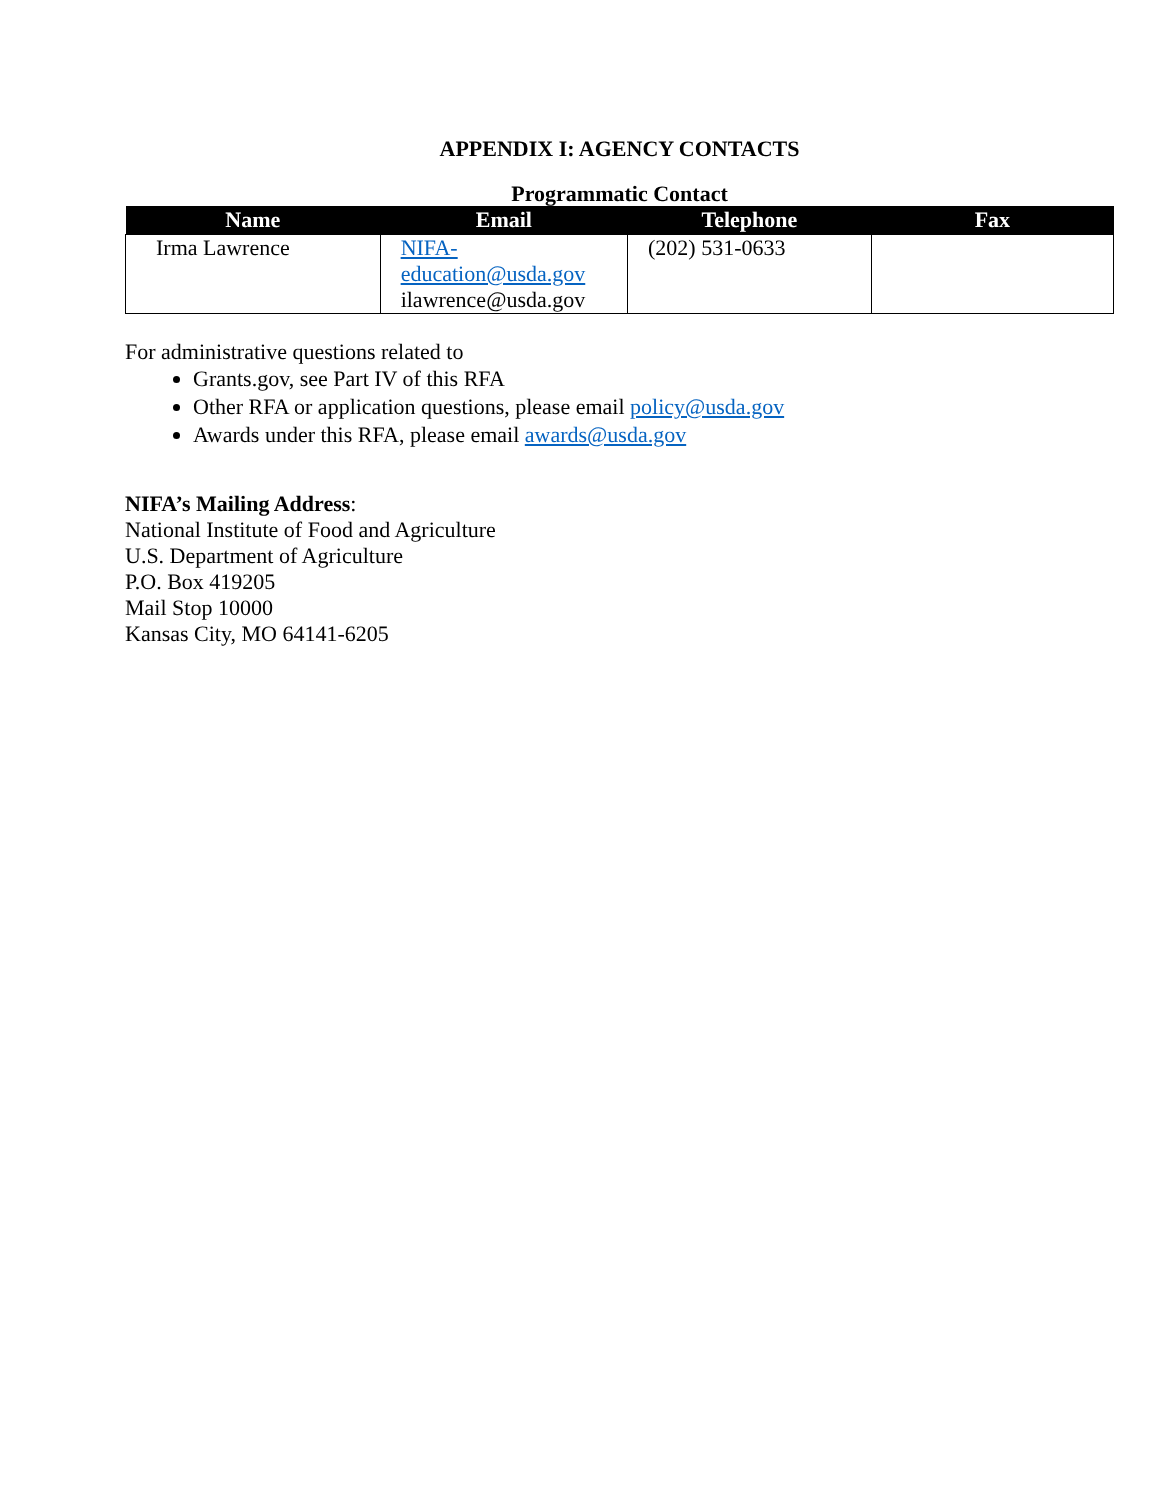APPENDIX I: AGENCY CONTACTS
Programmatic Contact
| Name | Email | Telephone | Fax |
| --- | --- | --- | --- |
| Irma Lawrence | NIFA-education@usda.gov ilawrence@usda.gov | (202) 531-0633 | |
For administrative questions related to
Grants.gov, see Part IV of this RFA
Other RFA or application questions, please email policy@usda.gov
Awards under this RFA, please email awards@usda.gov
NIFA’s Mailing Address:
National Institute of Food and Agriculture
U.S. Department of Agriculture
P.O. Box 419205
Mail Stop 10000
Kansas City, MO 64141-6205